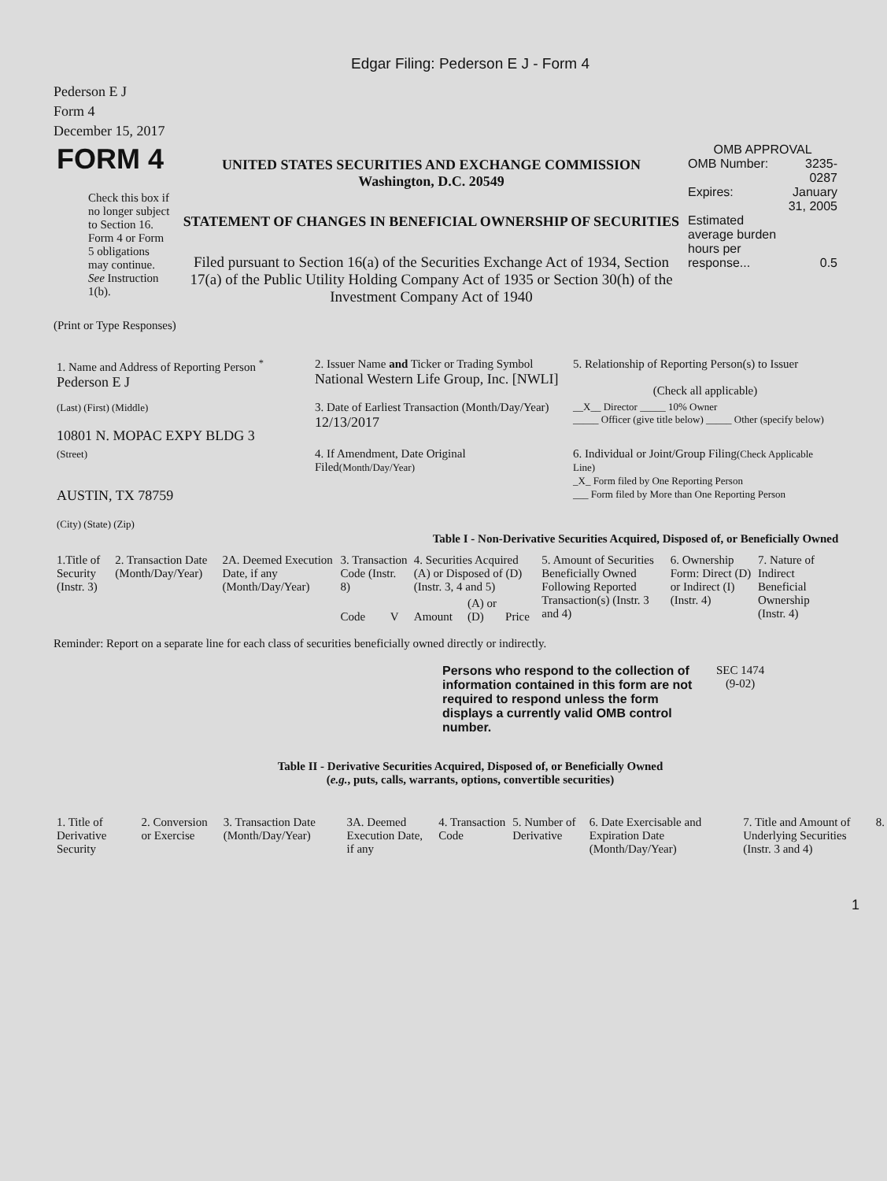Edgar Filing: Pederson E J - Form 4
Pederson E J
Form 4
December 15, 2017
| FORM 4 Check this box if no longer subject to Section 16. Form 4 or Form 5 obligations may continue. See Instruction 1(b). | UNITED STATES SECURITIES AND EXCHANGE COMMISSION Washington, D.C. 20549 STATEMENT OF CHANGES IN BENEFICIAL OWNERSHIP OF SECURITIES Filed pursuant to Section 16(a) of the Securities Exchange Act of 1934, Section 17(a) of the Public Utility Holding Company Act of 1935 or Section 30(h) of the Investment Company Act of 1940 | OMB APPROVAL / OMB Number: / 3235-0287 / / Expires: / January 31, 2005 / / Estimated average burden hours per response... / 0.5 / |
(Print or Type Responses)
| 1. Name and Address of Reporting Person <sup>*</sup> Pederson E J | 2. Issuer Name and Ticker or Trading Symbol National Western Life Group, Inc. [NWLI] | 5. Relationship of Reporting Person(s) to Issuer (Check all applicable) |
| (Last) (First) (Middle) 10801 N. MOPAC EXPY BLDG 3 | 3. Date of Earliest Transaction (Month/Day/Year) 12/13/2017 | __X__ Director _____ 10% Owner _____ Officer (give title below) _____ Other (specify below) |
| (Street) AUSTIN, TX 78759 (City) (State) (Zip) | 4. If Amendment, Date Original Filed (Month/Day/Year) | 6. Individual or Joint/Group Filing (Check Applicable Line) _X_ Form filed by One Reporting Person ___ Form filed by More than One Reporting Person |
Table I - Non-Derivative Securities Acquired, Disposed of, or Beneficially Owned
| 1.Title of Security (Instr. 3) | 2. Transaction Date (Month/Day/Year) | 2A. Deemed Execution Date, if any (Month/Day/Year) | 3. Transaction Code (Instr. 8) | | 4. Securities Acquired (A) or Disposed of (D) (Instr. 3, 4 and 5) | | | 5. Amount of Securities Beneficially Owned Following Reported Transaction(s) (Instr. 3 and 4) | 6. Ownership Form: Direct (D) or Indirect (I) (Instr. 4) | 7. Nature of Indirect Beneficial Ownership (Instr. 4) |
| | | | Code | V | Amount | (A) or (D) | Price | | | |
Reminder: Report on a separate line for each class of securities beneficially owned directly or indirectly.
| Persons who respond to the collection of information contained in this form are not required to respond unless the form displays a currently valid OMB control number. | SEC 1474 (9-02) |
Table II - Derivative Securities Acquired, Disposed of, or Beneficially Owned
(e.g., puts, calls, warrants, options, convertible securities)
| 1. Title of Derivative Security | 2. Conversion or Exercise | 3. Transaction Date (Month/Day/Year) | 3A. Deemed Execution Date, if any | 4. Transaction Code | 5. Number of Derivative | 6. Date Exercisable and Expiration Date (Month/Day/Year) | 7. Title and Amount of Underlying Securities (Instr. 3 and 4) | 8. |
1